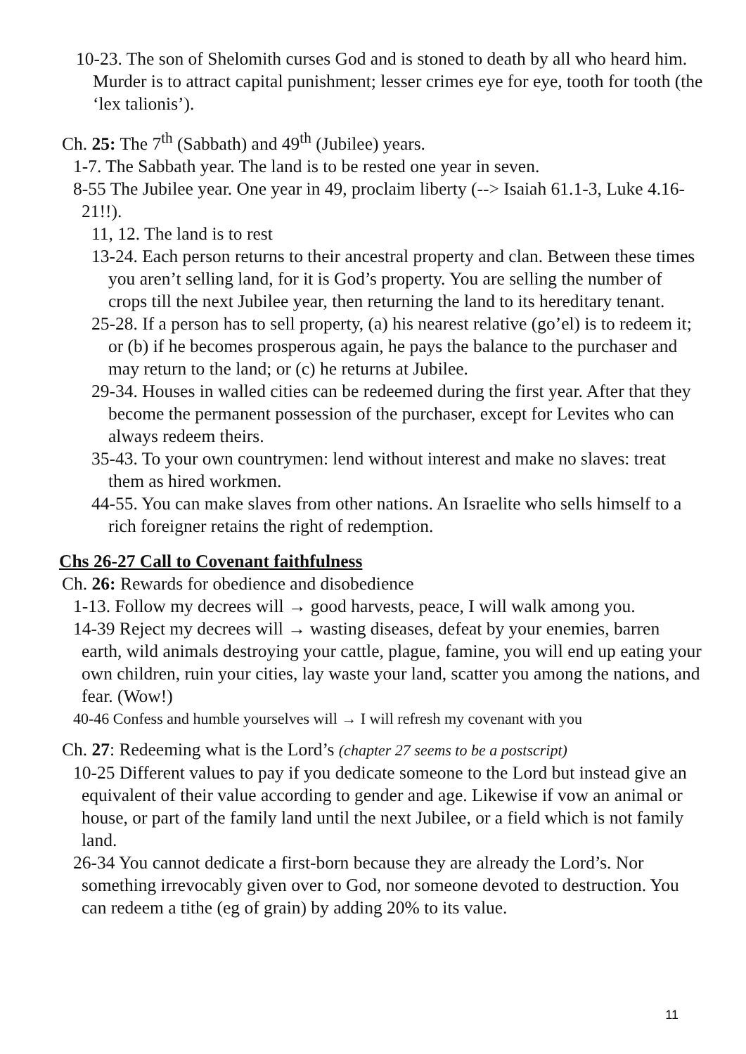10-23. The son of Shelomith curses God and is stoned to death by all who heard him. Murder is to attract capital punishment; lesser crimes eye for eye, tooth for tooth (the ‘lex talionis’).
Ch. 25: The 7<sup>th</sup> (Sabbath) and 49<sup>th</sup> (Jubilee) years.
1-7. The Sabbath year. The land is to be rested one year in seven.
8-55 The Jubilee year. One year in 49, proclaim liberty (--> Isaiah 61.1-3, Luke 4.16-21!!).
11, 12. The land is to rest
13-24. Each person returns to their ancestral property and clan. Between these times you aren’t selling land, for it is God’s property. You are selling the number of crops till the next Jubilee year, then returning the land to its hereditary tenant.
25-28. If a person has to sell property, (a) his nearest relative (go’el) is to redeem it; or (b) if he becomes prosperous again, he pays the balance to the purchaser and may return to the land; or (c) he returns at Jubilee.
29-34. Houses in walled cities can be redeemed during the first year. After that they become the permanent possession of the purchaser, except for Levites who can always redeem theirs.
35-43. To your own countrymen: lend without interest and make no slaves: treat them as hired workmen.
44-55. You can make slaves from other nations. An Israelite who sells himself to a rich foreigner retains the right of redemption.
Chs 26-27 Call to Covenant faithfulness
Ch. 26: Rewards for obedience and disobedience
1-13. Follow my decrees will → good harvests, peace, I will walk among you.
14-39 Reject my decrees will → wasting diseases, defeat by your enemies, barren earth, wild animals destroying your cattle, plague, famine, you will end up eating your own children, ruin your cities, lay waste your land, scatter you among the nations, and fear. (Wow!)
40-46 Confess and humble yourselves will → I will refresh my covenant with you
Ch. 27: Redeeming what is the Lord’s (chapter 27 seems to be a postscript)
10-25 Different values to pay if you dedicate someone to the Lord but instead give an equivalent of their value according to gender and age. Likewise if vow an animal or house, or part of the family land until the next Jubilee, or a field which is not family land.
26-34 You cannot dedicate a first-born because they are already the Lord’s. Nor something irrevocably given over to God, nor someone devoted to destruction. You can redeem a tithe (eg of grain) by adding 20% to its value.
11